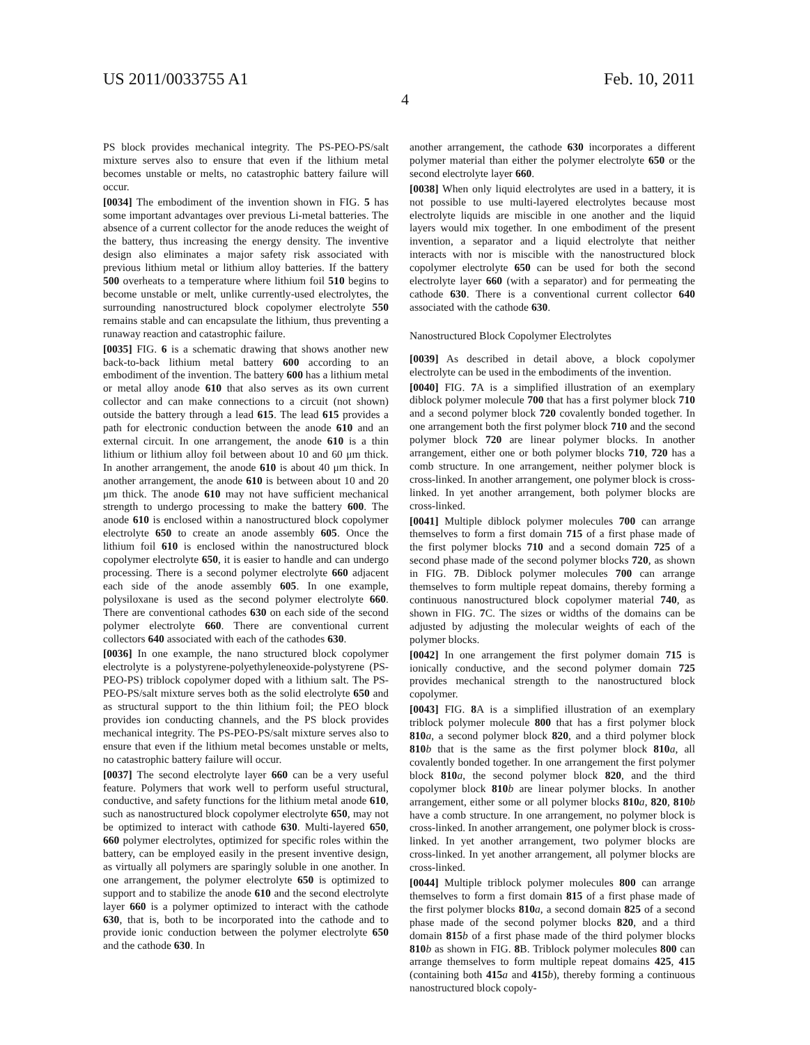US 2011/0033755 A1 Feb. 10, 2011
4
PS block provides mechanical integrity. The PS-PEO-PS/salt mixture serves also to ensure that even if the lithium metal becomes unstable or melts, no catastrophic battery failure will occur.
[0034] The embodiment of the invention shown in FIG. 5 has some important advantages over previous Li-metal batteries. The absence of a current collector for the anode reduces the weight of the battery, thus increasing the energy density. The inventive design also eliminates a major safety risk associated with previous lithium metal or lithium alloy batteries. If the battery 500 overheats to a temperature where lithium foil 510 begins to become unstable or melt, unlike currently-used electrolytes, the surrounding nanostructured block copolymer electrolyte 550 remains stable and can encapsulate the lithium, thus preventing a runaway reaction and catastrophic failure.
[0035] FIG. 6 is a schematic drawing that shows another new back-to-back lithium metal battery 600 according to an embodiment of the invention. The battery 600 has a lithium metal or metal alloy anode 610 that also serves as its own current collector and can make connections to a circuit (not shown) outside the battery through a lead 615. The lead 615 provides a path for electronic conduction between the anode 610 and an external circuit. In one arrangement, the anode 610 is a thin lithium or lithium alloy foil between about 10 and 60 μm thick. In another arrangement, the anode 610 is about 40 μm thick. In another arrangement, the anode 610 is between about 10 and 20 μm thick. The anode 610 may not have sufficient mechanical strength to undergo processing to make the battery 600. The anode 610 is enclosed within a nanostructured block copolymer electrolyte 650 to create an anode assembly 605. Once the lithium foil 610 is enclosed within the nanostructured block copolymer electrolyte 650, it is easier to handle and can undergo processing. There is a second polymer electrolyte 660 adjacent each side of the anode assembly 605. In one example, polysiloxane is used as the second polymer electrolyte 660. There are conventional cathodes 630 on each side of the second polymer electrolyte 660. There are conventional current collectors 640 associated with each of the cathodes 630.
[0036] In one example, the nano structured block copolymer electrolyte is a polystyrene-polyethyleneoxide-polystyrene (PS-PEO-PS) triblock copolymer doped with a lithium salt. The PS-PEO-PS/salt mixture serves both as the solid electrolyte 650 and as structural support to the thin lithium foil; the PEO block provides ion conducting channels, and the PS block provides mechanical integrity. The PS-PEO-PS/salt mixture serves also to ensure that even if the lithium metal becomes unstable or melts, no catastrophic battery failure will occur.
[0037] The second electrolyte layer 660 can be a very useful feature. Polymers that work well to perform useful structural, conductive, and safety functions for the lithium metal anode 610, such as nanostructured block copolymer electrolyte 650, may not be optimized to interact with cathode 630. Multi-layered 650, 660 polymer electrolytes, optimized for specific roles within the battery, can be employed easily in the present inventive design, as virtually all polymers are sparingly soluble in one another. In one arrangement, the polymer electrolyte 650 is optimized to support and to stabilize the anode 610 and the second electrolyte layer 660 is a polymer optimized to interact with the cathode 630, that is, both to be incorporated into the cathode and to provide ionic conduction between the polymer electrolyte 650 and the cathode 630. In
another arrangement, the cathode 630 incorporates a different polymer material than either the polymer electrolyte 650 or the second electrolyte layer 660.
[0038] When only liquid electrolytes are used in a battery, it is not possible to use multi-layered electrolytes because most electrolyte liquids are miscible in one another and the liquid layers would mix together. In one embodiment of the present invention, a separator and a liquid electrolyte that neither interacts with nor is miscible with the nanostructured block copolymer electrolyte 650 can be used for both the second electrolyte layer 660 (with a separator) and for permeating the cathode 630. There is a conventional current collector 640 associated with the cathode 630.
Nanostructured Block Copolymer Electrolytes
[0039] As described in detail above, a block copolymer electrolyte can be used in the embodiments of the invention.
[0040] FIG. 7 A is a simplified illustration of an exemplary diblock polymer molecule 700 that has a first polymer block 710 and a second polymer block 720 covalently bonded together. In one arrangement both the first polymer block 710 and the second polymer block 720 are linear polymer blocks. In another arrangement, either one or both polymer blocks 710, 720 has a comb structure. In one arrangement, neither polymer block is cross-linked. In another arrangement, one polymer block is cross-linked. In yet another arrangement, both polymer blocks are cross-linked.
[0041] Multiple diblock polymer molecules 700 can arrange themselves to form a first domain 715 of a first phase made of the first polymer blocks 710 and a second domain 725 of a second phase made of the second polymer blocks 720, as shown in FIG. 7 B. Diblock polymer molecules 700 can arrange themselves to form multiple repeat domains, thereby forming a continuous nanostructured block copolymer material 740, as shown in FIG. 7 C. The sizes or widths of the domains can be adjusted by adjusting the molecular weights of each of the polymer blocks.
[0042] In one arrangement the first polymer domain 715 is ionically conductive, and the second polymer domain 725 provides mechanical strength to the nanostructured block copolymer.
[0043] FIG. 8 A is a simplified illustration of an exemplary triblock polymer molecule 800 that has a first polymer block 810 a, a second polymer block 820, and a third polymer block 810 b that is the same as the first polymer block 810 a, all covalently bonded together. In one arrangement the first polymer block 810 a, the second polymer block 820, and the third copolymer block 810 b are linear polymer blocks. In another arrangement, either some or all polymer blocks 810 a, 820, 810 b have a comb structure. In one arrangement, no polymer block is cross-linked. In another arrangement, one polymer block is cross-linked. In yet another arrangement, two polymer blocks are cross-linked. In yet another arrangement, all polymer blocks are cross-linked.
[0044] Multiple triblock polymer molecules 800 can arrange themselves to form a first domain 815 of a first phase made of the first polymer blocks 810 a, a second domain 825 of a second phase made of the second polymer blocks 820, and a third domain 815 b of a first phase made of the third polymer blocks 810 b as shown in FIG. 8 B. Triblock polymer molecules 800 can arrange themselves to form multiple repeat domains 425, 415 (containing both 415 a and 415 b), thereby forming a continuous nanostructured block copoly-